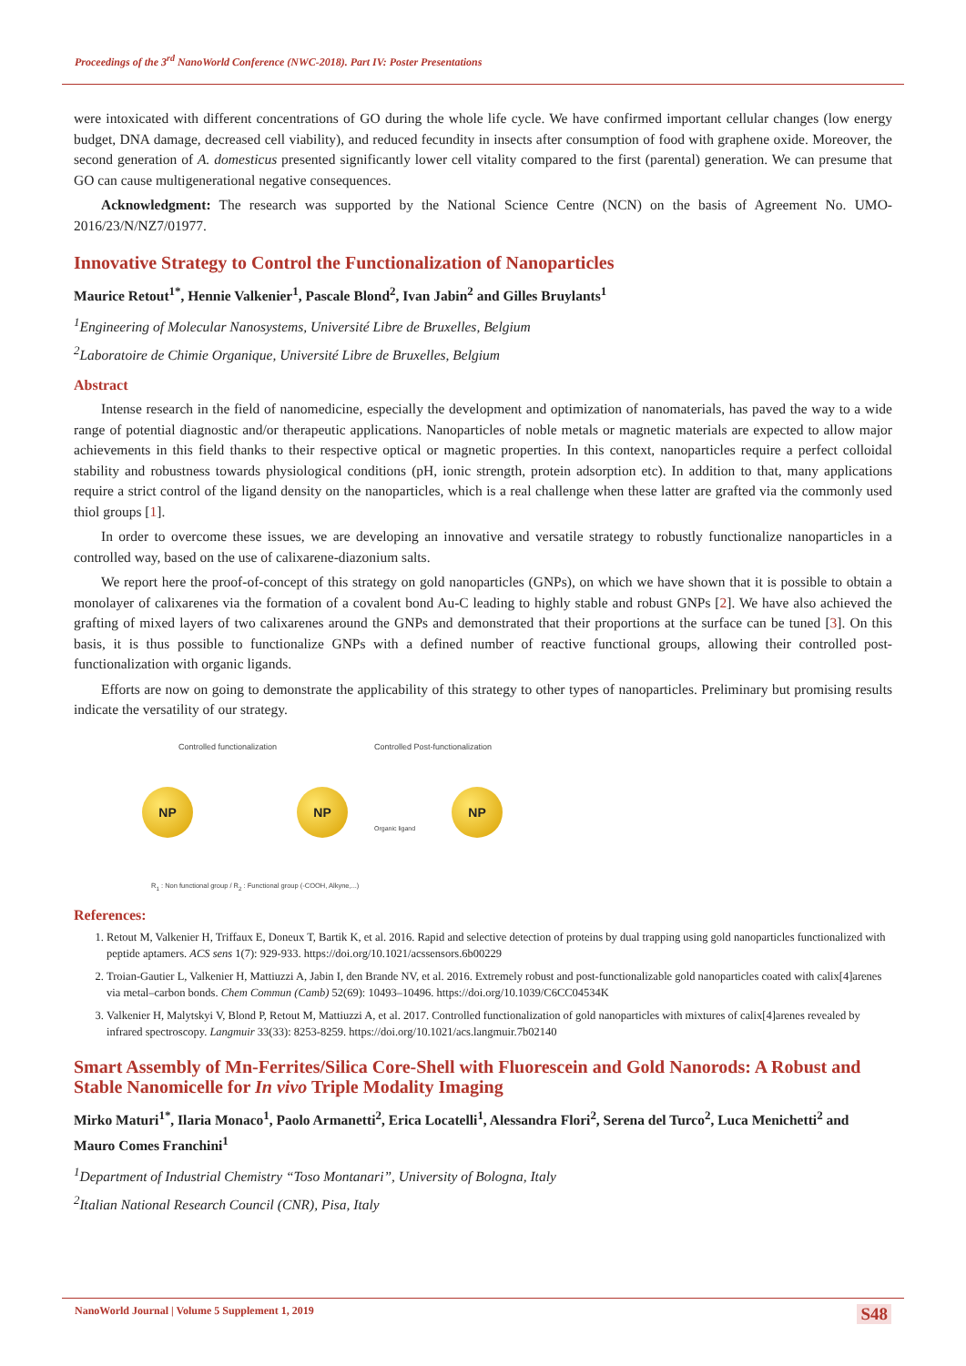Proceedings of the 3<sup>rd</sup> NanoWorld Conference (NWC-2018). Part IV: Poster Presentations
were intoxicated with different concentrations of GO during the whole life cycle. We have confirmed important cellular changes (low energy budget, DNA damage, decreased cell viability), and reduced fecundity in insects after consumption of food with graphene oxide. Moreover, the second generation of A. domesticus presented significantly lower cell vitality compared to the first (parental) generation. We can presume that GO can cause multigenerational negative consequences.
Acknowledgment: The research was supported by the National Science Centre (NCN) on the basis of Agreement No. UMO-2016/23/N/NZ7/01977.
Innovative Strategy to Control the Functionalization of Nanoparticles
Maurice Retout<sup>1*</sup>, Hennie Valkenier<sup>1</sup>, Pascale Blond<sup>2</sup>, Ivan Jabin<sup>2</sup> and Gilles Bruylants<sup>1</sup>
<sup>1</sup> Engineering of Molecular Nanosystems, Université Libre de Bruxelles, Belgium
<sup>2</sup> Laboratoire de Chimie Organique, Université Libre de Bruxelles, Belgium
Abstract
Intense research in the field of nanomedicine, especially the development and optimization of nanomaterials, has paved the way to a wide range of potential diagnostic and/or therapeutic applications. Nanoparticles of noble metals or magnetic materials are expected to allow major achievements in this field thanks to their respective optical or magnetic properties. In this context, nanoparticles require a perfect colloidal stability and robustness towards physiological conditions (pH, ionic strength, protein adsorption etc). In addition to that, many applications require a strict control of the ligand density on the nanoparticles, which is a real challenge when these latter are grafted via the commonly used thiol groups [1].
In order to overcome these issues, we are developing an innovative and versatile strategy to robustly functionalize nanoparticles in a controlled way, based on the use of calixarene-diazonium salts.
We report here the proof-of-concept of this strategy on gold nanoparticles (GNPs), on which we have shown that it is possible to obtain a monolayer of calixarenes via the formation of a covalent bond Au-C leading to highly stable and robust GNPs [2]. We have also achieved the grafting of mixed layers of two calixarenes around the GNPs and demonstrated that their proportions at the surface can be tuned [3]. On this basis, it is thus possible to functionalize GNPs with a defined number of reactive functional groups, allowing their controlled post-functionalization with organic ligands.
Efforts are now on going to demonstrate the applicability of this strategy to other types of nanoparticles. Preliminary but promising results indicate the versatility of our strategy.
Controlled functionalization Controlled Post-functionalization
NP NP NP
Organic ligand
R<sub>1</sub> : Non functional group / R<sub>2</sub> : Functional group (-COOH, Alkyne,...)
References:
1. Retout M, Valkenier H, Triffaux E, Doneux T, Bartik K, et al. 2016. Rapid and selective detection of proteins by dual trapping using gold nanoparticles functionalized with peptide aptamers. ACS sens 1(7): 929-933. https://doi.org/10.1021/acssensors.6b00229
2. Troian-Gautier L, Valkenier H, Mattiuzzi A, Jabin I, den Brande NV, et al. 2016. Extremely robust and post-functionalizable gold nanoparticles coated with calix[4]arenes via metal–carbon bonds. Chem Commun (Camb) 52(69): 10493–10496. https://doi.org/10.1039/C6CC04534K
3. Valkenier H, Malytskyi V, Blond P, Retout M, Mattiuzzi A, et al. 2017. Controlled functionalization of gold nanoparticles with mixtures of calix[4]arenes revealed by infrared spectroscopy. Langmuir 33(33): 8253-8259. https://doi.org/10.1021/acs.langmuir.7b02140
Smart Assembly of Mn-Ferrites/Silica Core-Shell with Fluorescein and Gold Nanorods: A Robust and Stable Nanomicelle for In vivo Triple Modality Imaging
Mirko Maturi<sup>1*</sup>, Ilaria Monaco<sup>1</sup>, Paolo Armanetti<sup>2</sup>, Erica Locatelli<sup>1</sup>, Alessandra Flori<sup>2</sup>, Serena del Turco<sup>2</sup>, Luca Menichetti<sup>2</sup> and Mauro Comes Franchini<sup>1</sup>
<sup>1</sup> Department of Industrial Chemistry “Toso Montanari”, University of Bologna, Italy
<sup>2</sup> Italian National Research Council (CNR), Pisa, Italy
NanoWorld Journal | Volume 5 Supplement 1, 2019 S48